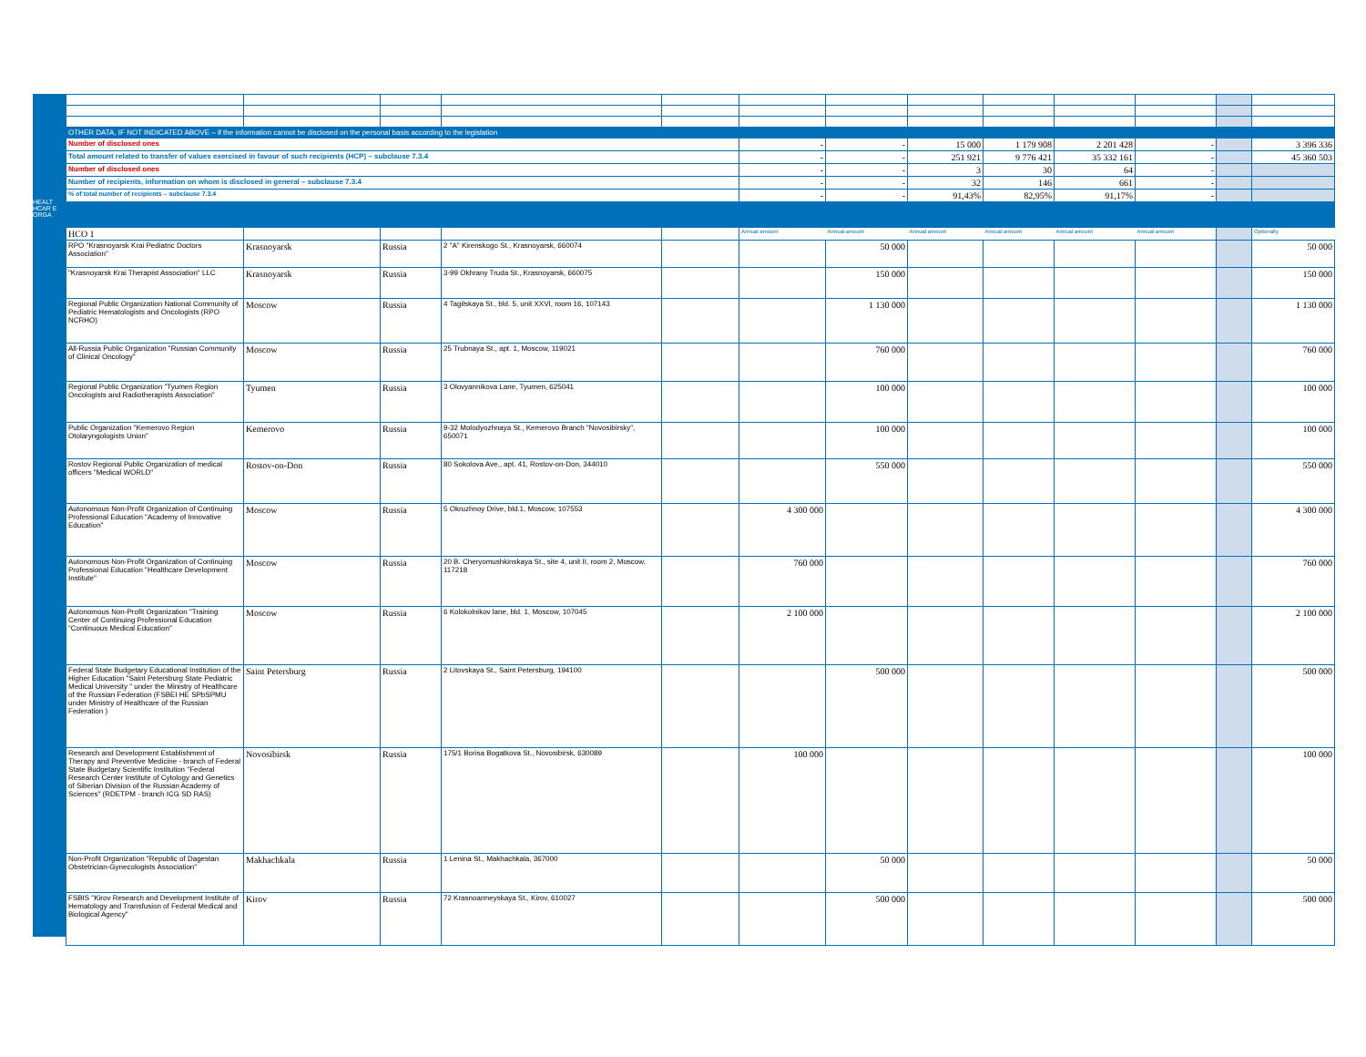HEALT HCAR E ORGA
| OTHER DATA, IF NOT INDICATED ABOVE – if the information cannot be disclosed on the personal basis according to the legislation | | | | | | | | | | | | |
| Number of disclosed ones | | | | | - | - | 15 000 | 1 179 908 | 2 201 428 | - | | 3 396 336 |
| Total amount related to transfer of values exercised in favour of such recipients (HCP) – subclause 7.3.4 | | | | | - | - | 251 921 | 9 776 421 | 35 332 161 | - | | 45 360 503 |
| Number of disclosed ones | | | | | - | - | 3 | 30 | 64 | - | | |
| Number of recipients, information on whom is disclosed in general – subclause 7.3.4 | | | | | - | - | 32 | 146 | 661 | - | | |
| % of total number of recipients – subclause 7.3.4 | | | | | - | - | 91,43% | 82,95% | 91,17% | - | | |
| HCO 1 | | | | | Annual amount | Annual amount | Annual amount | Annual amount | Annual amount | Annual amount | | Optionally |
| RPO "Krasnoyarsk Krai Pediatric Doctors Association" | Krasnoyarsk | Russia | 2 "A" Kirenskogo St., Krasnoyarsk, 660074 | | | 50 000 | | | | | | 50 000 |
| "Krasnoyarsk Krai Therapist Association" LLC | Krasnoyarsk | Russia | 3-99 Okhrany Truda St., Krasnoyarsk, 660075 | | | 150 000 | | | | | | 150 000 |
| Regional Public Organization National Community of Pediatric Hematologists and Oncologists (RPO NCRHO) | Moscow | Russia | 4 Tagilskaya St., bld. 5, unit XXVI, room 16, 107143 | | | 1 130 000 | | | | | | 1 130 000 |
| All-Russia Public Organization "Russian Community of Clinical Oncology" | Moscow | Russia | 25 Trubnaya St., apt. 1, Moscow, 119021 | | | 760 000 | | | | | | 760 000 |
| Regional Public Organization "Tyumen Region Oncologists and Radiotherapists Association" | Tyumen | Russia | 3 Olovyannikova Lane, Tyumen, 625041 | | | 100 000 | | | | | | 100 000 |
| Public Organization "Kemerovo Region Otolaryngologists Union" | Kemerovo | Russia | 9-32 Molodyozhnaya St., Kemerovo Branch "Novosibirsky", 650071 | | | 100 000 | | | | | | 100 000 |
| Rostov Regional Public Organization of medical officers "Medical WORLD" | Rostov-on-Don | Russia | 80 Sokolova Ave., apt. 41, Rostov-on-Don, 344010 | | | 550 000 | | | | | | 550 000 |
| Autonomous Non-Profit Organization of Continuing Professional Education "Academy of Innovative Education" | Moscow | Russia | 5 Okruzhnoy Drive, bld.1, Moscow, 107553 | | 4 300 000 | | | | | | | 4 300 000 |
| Autonomous Non-Profit Organization of Continuing Professional Education "Healthcare Development Institute" | Moscow | Russia | 20 B. Cheryomushkinskaya St., site 4, unit II, room 2, Moscow, 117218 | | 760 000 | | | | | | | 760 000 |
| Autonomous Non-Profit Organization "Training Center of Continuing Professional Education "Continuous Medical Education" | Moscow | Russia | 6 Kolokolnikov lane, bld. 1, Moscow, 107045 | | 2 100 000 | | | | | | | 2 100 000 |
| Federal State Budgetary Educational Institution of the Higher Education "Saint Petersburg State Pediatric Medical University " under the Ministry of Healthcare of the Russian Federation (FSBEI HE SPbSPMU under Ministry of Healthcare of the Russian Federation ) | Saint Petersburg | Russia | 2 Litovskaya St., Saint Petersburg, 194100 | | | 500 000 | | | | | | 500 000 |
| Research and Development Establishment of Therapy and Preventive Medicine - branch of Federal State Budgetary Scientific Institution "Federal Research Center Institute of Cytology and Genetics of Siberian Division of the Russian Academy of Sciences" (RDETPM - branch ICG SD RAS) | Novosibirsk | Russia | 175/1 Borisa Bogatkova St., Novosibirsk, 630089 | | 100 000 | | | | | | | 100 000 |
| Non-Profit Organization "Republic of Dagestan Obstetrician-Gynecologists Association" | Makhachkala | Russia | 1 Lenina St., Makhachkala, 367000 | | | 50 000 | | | | | | 50 000 |
| FSBIS "Kirov Research and Development Institute of Hematology and Transfusion of Federal Medical and Biological Agency" | Kirov | Russia | 72 Krasnoarmeyskaya St., Kirov, 610027 | | | 500 000 | | | | | | 500 000 |